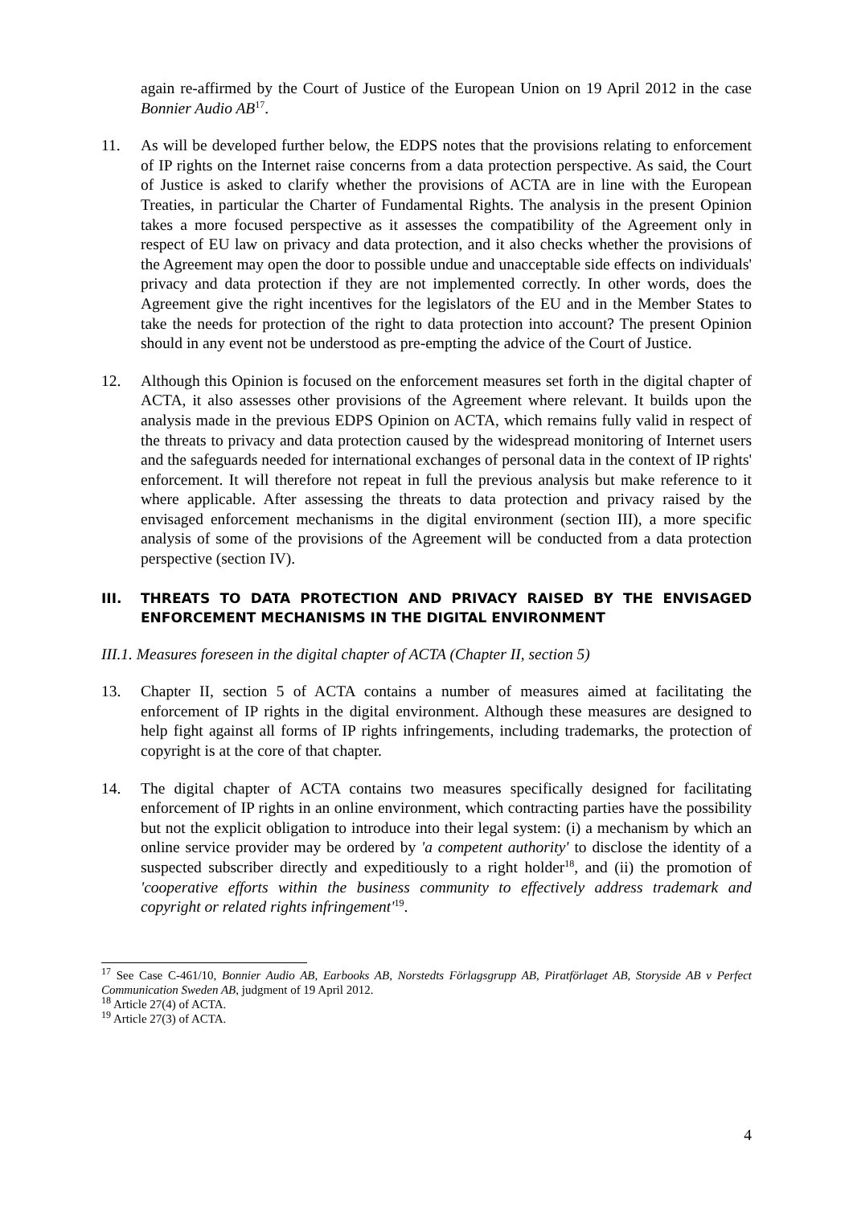again re-affirmed by the Court of Justice of the European Union on 19 April 2012 in the case Bonnier Audio AB<sup>17</sup>.
11. As will be developed further below, the EDPS notes that the provisions relating to enforcement of IP rights on the Internet raise concerns from a data protection perspective. As said, the Court of Justice is asked to clarify whether the provisions of ACTA are in line with the European Treaties, in particular the Charter of Fundamental Rights. The analysis in the present Opinion takes a more focused perspective as it assesses the compatibility of the Agreement only in respect of EU law on privacy and data protection, and it also checks whether the provisions of the Agreement may open the door to possible undue and unacceptable side effects on individuals' privacy and data protection if they are not implemented correctly. In other words, does the Agreement give the right incentives for the legislators of the EU and in the Member States to take the needs for protection of the right to data protection into account? The present Opinion should in any event not be understood as pre-empting the advice of the Court of Justice.
12. Although this Opinion is focused on the enforcement measures set forth in the digital chapter of ACTA, it also assesses other provisions of the Agreement where relevant. It builds upon the analysis made in the previous EDPS Opinion on ACTA, which remains fully valid in respect of the threats to privacy and data protection caused by the widespread monitoring of Internet users and the safeguards needed for international exchanges of personal data in the context of IP rights' enforcement. It will therefore not repeat in full the previous analysis but make reference to it where applicable. After assessing the threats to data protection and privacy raised by the envisaged enforcement mechanisms in the digital environment (section III), a more specific analysis of some of the provisions of the Agreement will be conducted from a data protection perspective (section IV).
III. THREATS TO DATA PROTECTION AND PRIVACY RAISED BY THE ENVISAGED ENFORCEMENT MECHANISMS IN THE DIGITAL ENVIRONMENT
III.1. Measures foreseen in the digital chapter of ACTA (Chapter II, section 5)
13. Chapter II, section 5 of ACTA contains a number of measures aimed at facilitating the enforcement of IP rights in the digital environment. Although these measures are designed to help fight against all forms of IP rights infringements, including trademarks, the protection of copyright is at the core of that chapter.
14. The digital chapter of ACTA contains two measures specifically designed for facilitating enforcement of IP rights in an online environment, which contracting parties have the possibility but not the explicit obligation to introduce into their legal system: (i) a mechanism by which an online service provider may be ordered by 'a competent authority' to disclose the identity of a suspected subscriber directly and expeditiously to a right holder<sup>18</sup>, and (ii) the promotion of 'cooperative efforts within the business community to effectively address trademark and copyright or related rights infringement'<sup>19</sup>.
<sup>17</sup> See Case C-461/10, Bonnier Audio AB, Earbooks AB, Norstedts Förlagsgrupp AB, Piratförlaget AB, Storyside AB v Perfect Communication Sweden AB, judgment of 19 April 2012.
<sup>18</sup> Article 27(4) of ACTA.
<sup>19</sup> Article 27(3) of ACTA.
4